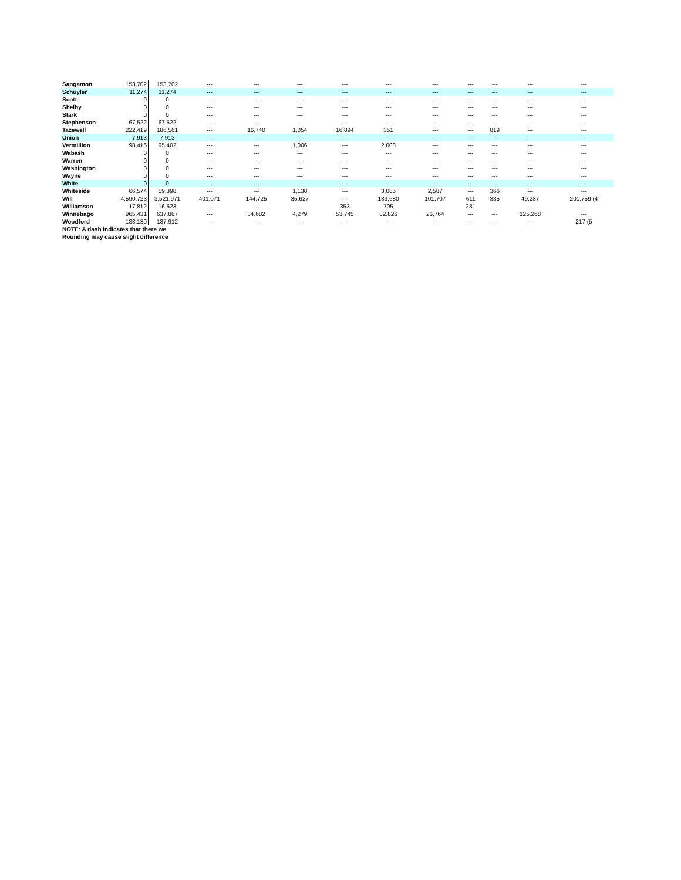| Sangamon | 153,702 | 153,702 | --- | --- | --- | | --- | --- | --- | --- | --- | --- | --- |
| Schuyler | 11,274 | 11,274 | --- | --- | --- | | --- | --- | --- | --- | --- | --- | --- |
| Scott | 0 | 0 | --- | --- | --- | | --- | --- | --- | --- | --- | --- | --- |
| Shelby | 0 | 0 | --- | --- | --- | | --- | --- | --- | --- | --- | --- | --- |
| Stark | 0 | 0 | --- | --- | --- | | --- | --- | --- | --- | --- | --- | --- |
| Stephenson | 67,522 | 67,522 | --- | --- | --- | | --- | --- | --- | --- | --- | --- | --- |
| Tazewell | 222,419 | 186,561 | --- | 16,740 | 1,054 | | 16,894 | 351 | --- | --- | 819 | --- | --- |
| Union | 7,913 | 7,913 | --- | --- | --- | | --- | --- | --- | --- | --- | --- | --- |
| Vermillion | 98,416 | 95,402 | --- | --- | 1,006 | | --- | 2,008 | --- | --- | --- | --- | --- |
| Wabash | 0 | 0 | --- | --- | --- | | --- | --- | --- | --- | --- | --- | --- |
| Warren | 0 | 0 | --- | --- | --- | | --- | --- | --- | --- | --- | --- | --- |
| Washington | 0 | 0 | --- | --- | --- | | --- | --- | --- | --- | --- | --- | --- |
| Wayne | 0 | 0 | --- | --- | --- | | --- | --- | --- | --- | --- | --- | --- |
| White | 0 | 0 | --- | --- | --- | | --- | --- | --- | --- | --- | --- | --- |
| Whiteside | 66,574 | 59,398 | --- | --- | 1,138 | | --- | 3,085 | 2,587 | --- | 366 | --- | --- |
| Will | 4,590,723 | 3,521,971 | 401,071 | 144,725 | 35,627 | | --- | 133,680 | 101,707 | 611 | 335 | 49,237 | 201,759 (4 |
| Williamson | 17,812 | 16,523 | --- | --- | --- | | 353 | 705 | --- | 231 | --- | --- | --- |
| Winnebago | 965,431 | 637,867 | --- | 34,682 | 4,279 | | 53,745 | 82,826 | 26,764 | --- | --- | 125,268 | --- |
| Woodford | 188,130 | 187,912 | --- | --- | --- | | --- | --- | --- | --- | --- | --- | 217 (5 |
| NOTE: A dash indicates that there we | | | | | | | | | | | | | |
| Rounding may cause slight difference | | | | | | | | | | | | | |